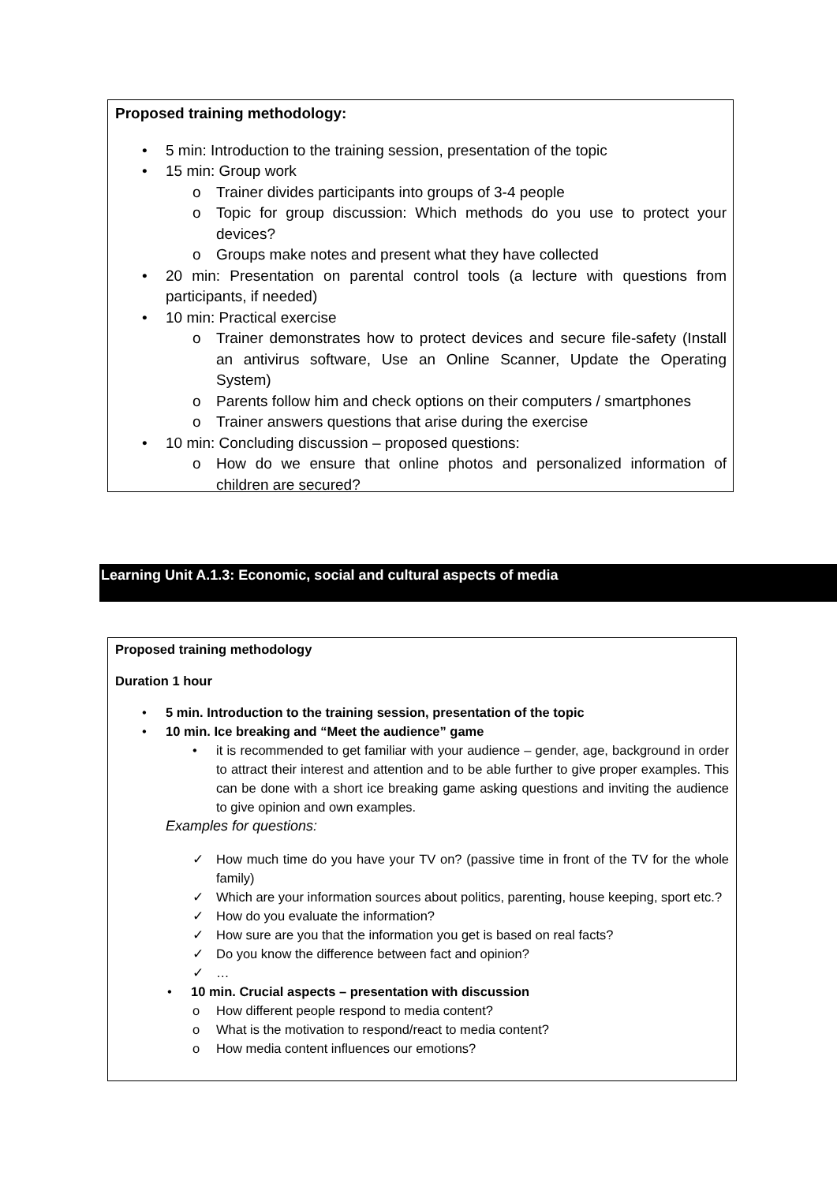Proposed training methodology:
5 min: Introduction to the training session, presentation of the topic
15 min: Group work
o Trainer divides participants into groups of 3-4 people
o Topic for group discussion: Which methods do you use to protect your devices?
o Groups make notes and present what they have collected
20 min: Presentation on parental control tools (a lecture with questions from participants, if needed)
10 min: Practical exercise
o Trainer demonstrates how to protect devices and secure file-safety (Install an antivirus software, Use an Online Scanner, Update the Operating System)
o Parents follow him and check options on their computers / smartphones
o Trainer answers questions that arise during the exercise
10 min: Concluding discussion – proposed questions:
o How do we ensure that online photos and personalized information of children are secured?
Learning Unit A.1.3: Economic, social and cultural aspects of media
Proposed training methodology
Duration 1 hour
5 min. Introduction to the training session, presentation of the topic
10 min. Ice breaking and “Meet the audience” game
• it is recommended to get familiar with your audience – gender, age, background in order to attract their interest and attention and to be able further to give proper examples. This can be done with a short ice breaking game asking questions and inviting the audience to give opinion and own examples.
Examples for questions:
✓ How much time do you have your TV on? (passive time in front of the TV for the whole family)
✓ Which are your information sources about politics, parenting, house keeping, sport etc.?
✓ How do you evaluate the information?
✓ How sure are you that the information you get is based on real facts?
✓ Do you know the difference between fact and opinion?
✓ …
• 10 min. Crucial aspects – presentation with discussion
o How different people respond to media content?
o What is the motivation to respond/react to media content?
o How media content influences our emotions?